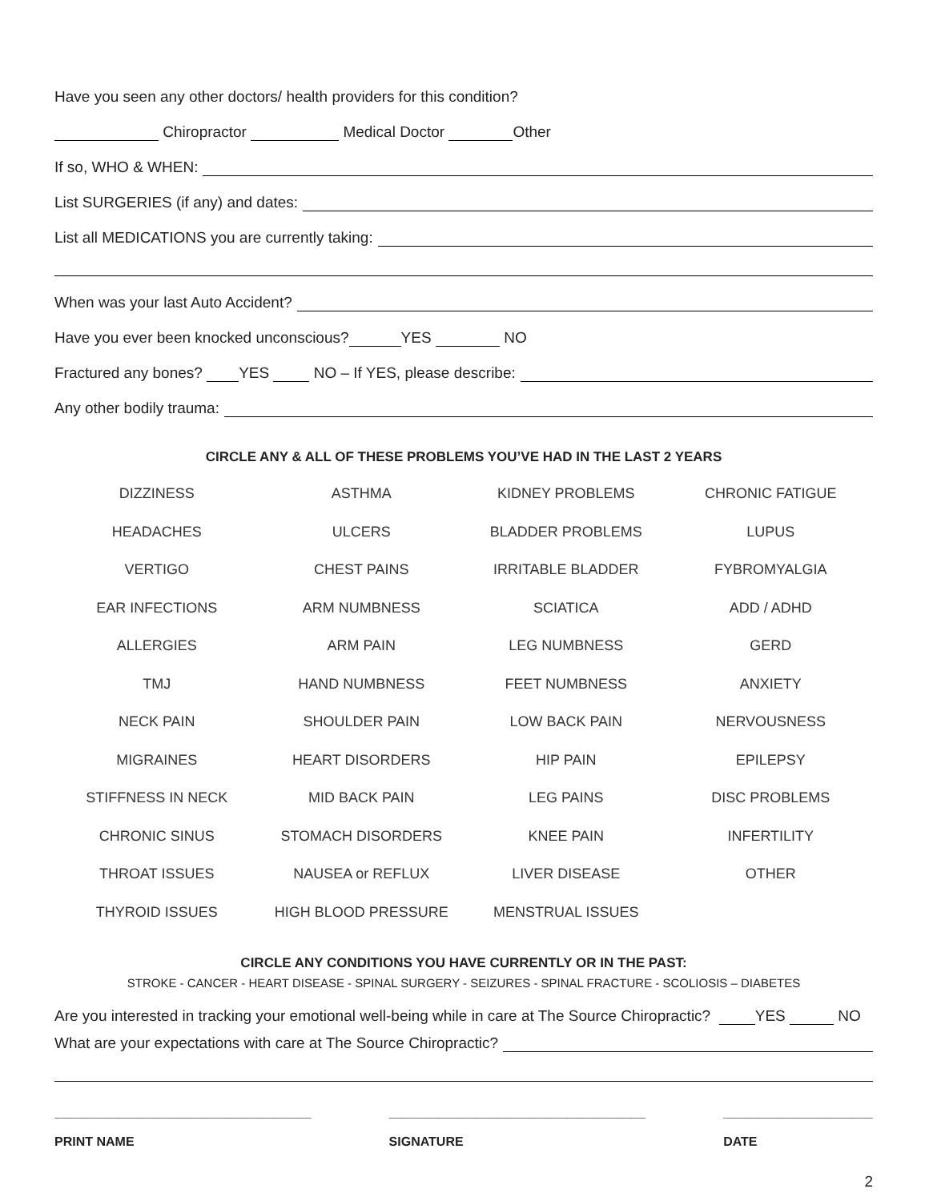Have you seen any other doctors/ health providers for this condition?
Chiropractor Medical Doctor Other
If so, WHO & WHEN:
List SURGERIES (if any) and dates:
List all MEDICATIONS you are currently taking:
When was your last Auto Accident?
Have you ever been knocked unconscious? YES NO
Fractured any bones? YES NO – If YES, please describe:
Any other bodily trauma:
CIRCLE ANY & ALL OF THESE PROBLEMS YOU’VE HAD IN THE LAST 2 YEARS
| DIZZINESS | ASTHMA | KIDNEY PROBLEMS | CHRONIC FATIGUE |
| HEADACHES | ULCERS | BLADDER PROBLEMS | LUPUS |
| VERTIGO | CHEST PAINS | IRRITABLE BLADDER | FYBROMYALGIA |
| EAR INFECTIONS | ARM NUMBNESS | SCIATICA | ADD / ADHD |
| ALLERGIES | ARM PAIN | LEG NUMBNESS | GERD |
| TMJ | HAND NUMBNESS | FEET NUMBNESS | ANXIETY |
| NECK PAIN | SHOULDER PAIN | LOW BACK PAIN | NERVOUSNESS |
| MIGRAINES | HEART DISORDERS | HIP PAIN | EPILEPSY |
| STIFFNESS IN NECK | MID BACK PAIN | LEG PAINS | DISC PROBLEMS |
| CHRONIC SINUS | STOMACH DISORDERS | KNEE PAIN | INFERTILITY |
| THROAT ISSUES | NAUSEA or REFLUX | LIVER DISEASE | OTHER |
| THYROID ISSUES | HIGH BLOOD PRESSURE | MENSTRUAL ISSUES | |
CIRCLE ANY CONDITIONS YOU HAVE CURRENTLY OR IN THE PAST:
STROKE - CANCER - HEART DISEASE - SPINAL SURGERY - SEIZURES - SPINAL FRACTURE - SCOLIOSIS – DIABETES
Are you interested in tracking your emotional well-being while in care at The Source Chiropractic? YES NO
What are your expectations with care at The Source Chiropractic?
____________________________________
PRINT NAME
____________________________________
SIGNATURE
_____________________
DATE
2